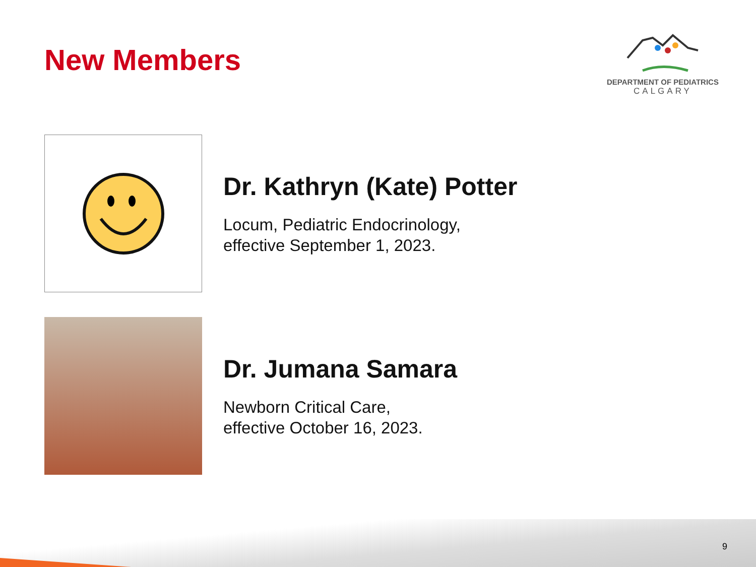New Members
DEPARTMENT OF PEDIATRICS
CALGARY
Dr. Kathryn (Kate) Potter
Locum, Pediatric Endocrinology,
effective September 1, 2023.
Dr. Jumana Samara
Newborn Critical Care,
effective October 16, 2023.
9